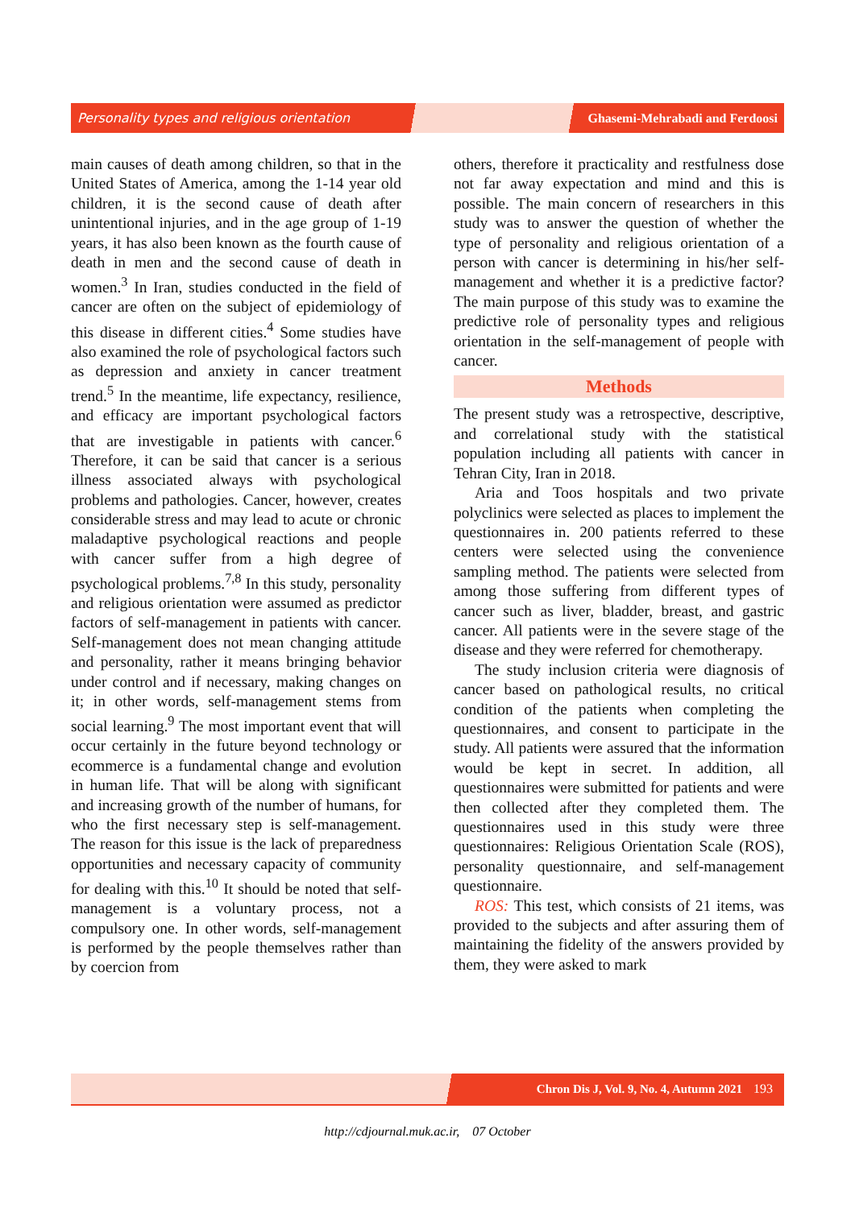Personality types and religious orientation Ghasemi-Mehrabadi and Ferdoosi
main causes of death among children, so that in the United States of America, among the 1-14 year old children, it is the second cause of death after unintentional injuries, and in the age group of 1-19 years, it has also been known as the fourth cause of death in men and the second cause of death in women.<sup>3</sup> In Iran, studies conducted in the field of cancer are often on the subject of epidemiology of this disease in different cities.<sup>4</sup> Some studies have also examined the role of psychological factors such as depression and anxiety in cancer treatment trend.<sup>5</sup> In the meantime, life expectancy, resilience, and efficacy are important psychological factors that are investigable in patients with cancer.<sup>6</sup> Therefore, it can be said that cancer is a serious illness associated always with psychological problems and pathologies. Cancer, however, creates considerable stress and may lead to acute or chronic maladaptive psychological reactions and people with cancer suffer from a high degree of psychological problems.<sup>7,8</sup> In this study, personality and religious orientation were assumed as predictor factors of self-management in patients with cancer. Self-management does not mean changing attitude and personality, rather it means bringing behavior under control and if necessary, making changes on it; in other words, self-management stems from social learning.<sup>9</sup> The most important event that will occur certainly in the future beyond technology or ecommerce is a fundamental change and evolution in human life. That will be along with significant and increasing growth of the number of humans, for who the first necessary step is self-management. The reason for this issue is the lack of preparedness opportunities and necessary capacity of community for dealing with this.<sup>10</sup> It should be noted that self-management is a voluntary process, not a compulsory one. In other words, self-management is performed by the people themselves rather than by coercion from
others, therefore it practicality and restfulness dose not far away expectation and mind and this is possible. The main concern of researchers in this study was to answer the question of whether the type of personality and religious orientation of a person with cancer is determining in his/her self-management and whether it is a predictive factor? The main purpose of this study was to examine the predictive role of personality types and religious orientation in the self-management of people with cancer.
Methods
The present study was a retrospective, descriptive, and correlational study with the statistical population including all patients with cancer in Tehran City, Iran in 2018.
Aria and Toos hospitals and two private polyclinics were selected as places to implement the questionnaires in. 200 patients referred to these centers were selected using the convenience sampling method. The patients were selected from among those suffering from different types of cancer such as liver, bladder, breast, and gastric cancer. All patients were in the severe stage of the disease and they were referred for chemotherapy.
The study inclusion criteria were diagnosis of cancer based on pathological results, no critical condition of the patients when completing the questionnaires, and consent to participate in the study. All patients were assured that the information would be kept in secret. In addition, all questionnaires were submitted for patients and were then collected after they completed them. The questionnaires used in this study were three questionnaires: Religious Orientation Scale (ROS), personality questionnaire, and self-management questionnaire.
ROS: This test, which consists of 21 items, was provided to the subjects and after assuring them of maintaining the fidelity of the answers provided by them, they were asked to mark
Chron Dis J, Vol. 9, No. 4, Autumn 2021 193
http://cdjournal.muk.ac.ir, 07 October